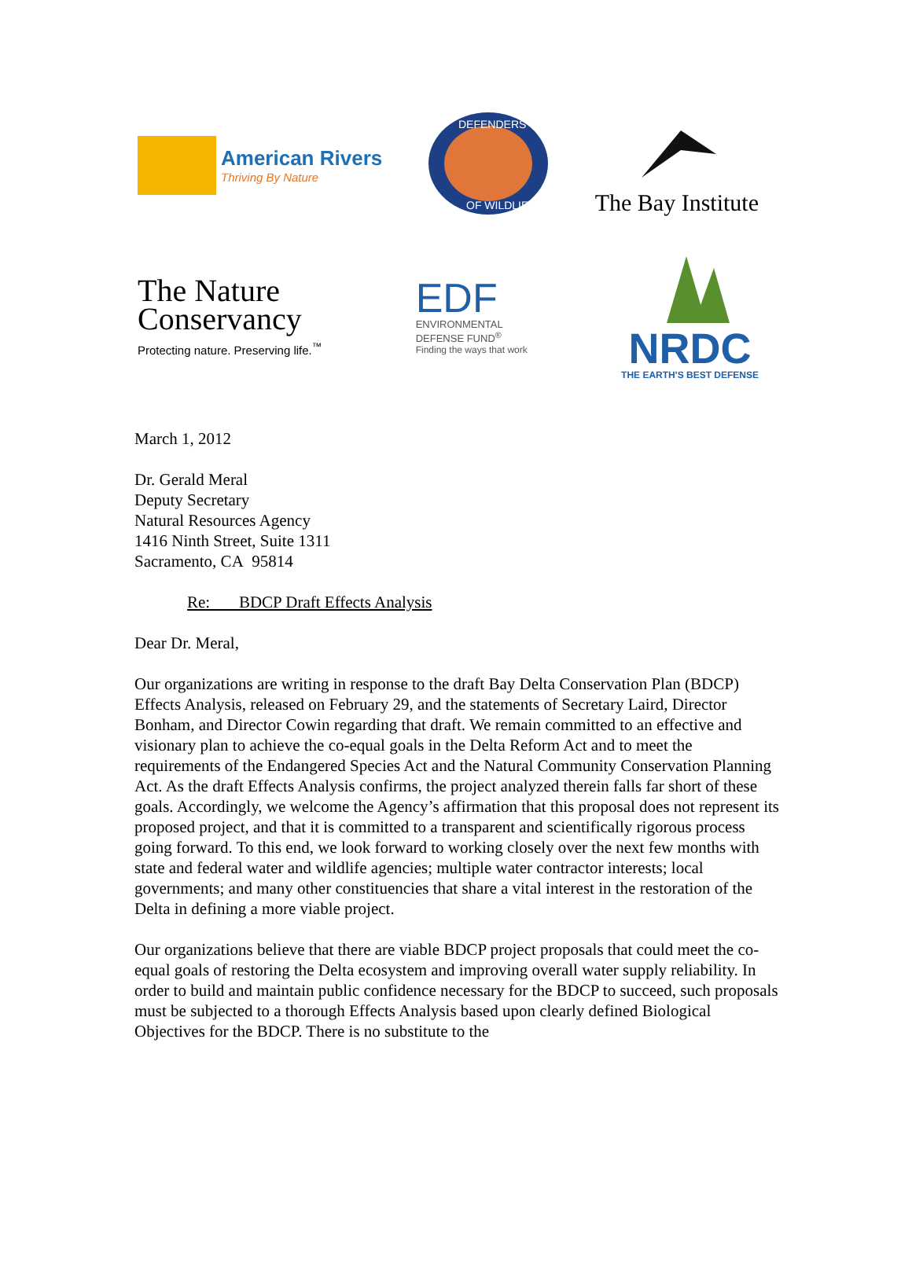American Rivers
Thriving By Nature
DEFENDERS
OF WILDLIFE
The Bay Institute
The Nature
Conservancy
Protecting nature. Preserving life.<sup>™</sup>
EDF
ENVIRONMENTAL
DEFENSE FUND<sup>®</sup>
Finding the ways that work
NRDC
THE EARTH'S BEST DEFENSE
March 1, 2012
Dr. Gerald Meral
Deputy Secretary
Natural Resources Agency
1416 Ninth Street, Suite 1311
Sacramento, CA 95814
Re: BDCP Draft Effects Analysis
Dear Dr. Meral,
Our organizations are writing in response to the draft Bay Delta Conservation Plan (BDCP) Effects Analysis, released on February 29, and the statements of Secretary Laird, Director Bonham, and Director Cowin regarding that draft. We remain committed to an effective and visionary plan to achieve the co-equal goals in the Delta Reform Act and to meet the requirements of the Endangered Species Act and the Natural Community Conservation Planning Act. As the draft Effects Analysis confirms, the project analyzed therein falls far short of these goals. Accordingly, we welcome the Agency’s affirmation that this proposal does not represent its proposed project, and that it is committed to a transparent and scientifically rigorous process going forward. To this end, we look forward to working closely over the next few months with state and federal water and wildlife agencies; multiple water contractor interests; local governments; and many other constituencies that share a vital interest in the restoration of the Delta in defining a more viable project.
Our organizations believe that there are viable BDCP project proposals that could meet the co-equal goals of restoring the Delta ecosystem and improving overall water supply reliability. In order to build and maintain public confidence necessary for the BDCP to succeed, such proposals must be subjected to a thorough Effects Analysis based upon clearly defined Biological Objectives for the BDCP. There is no substitute to the